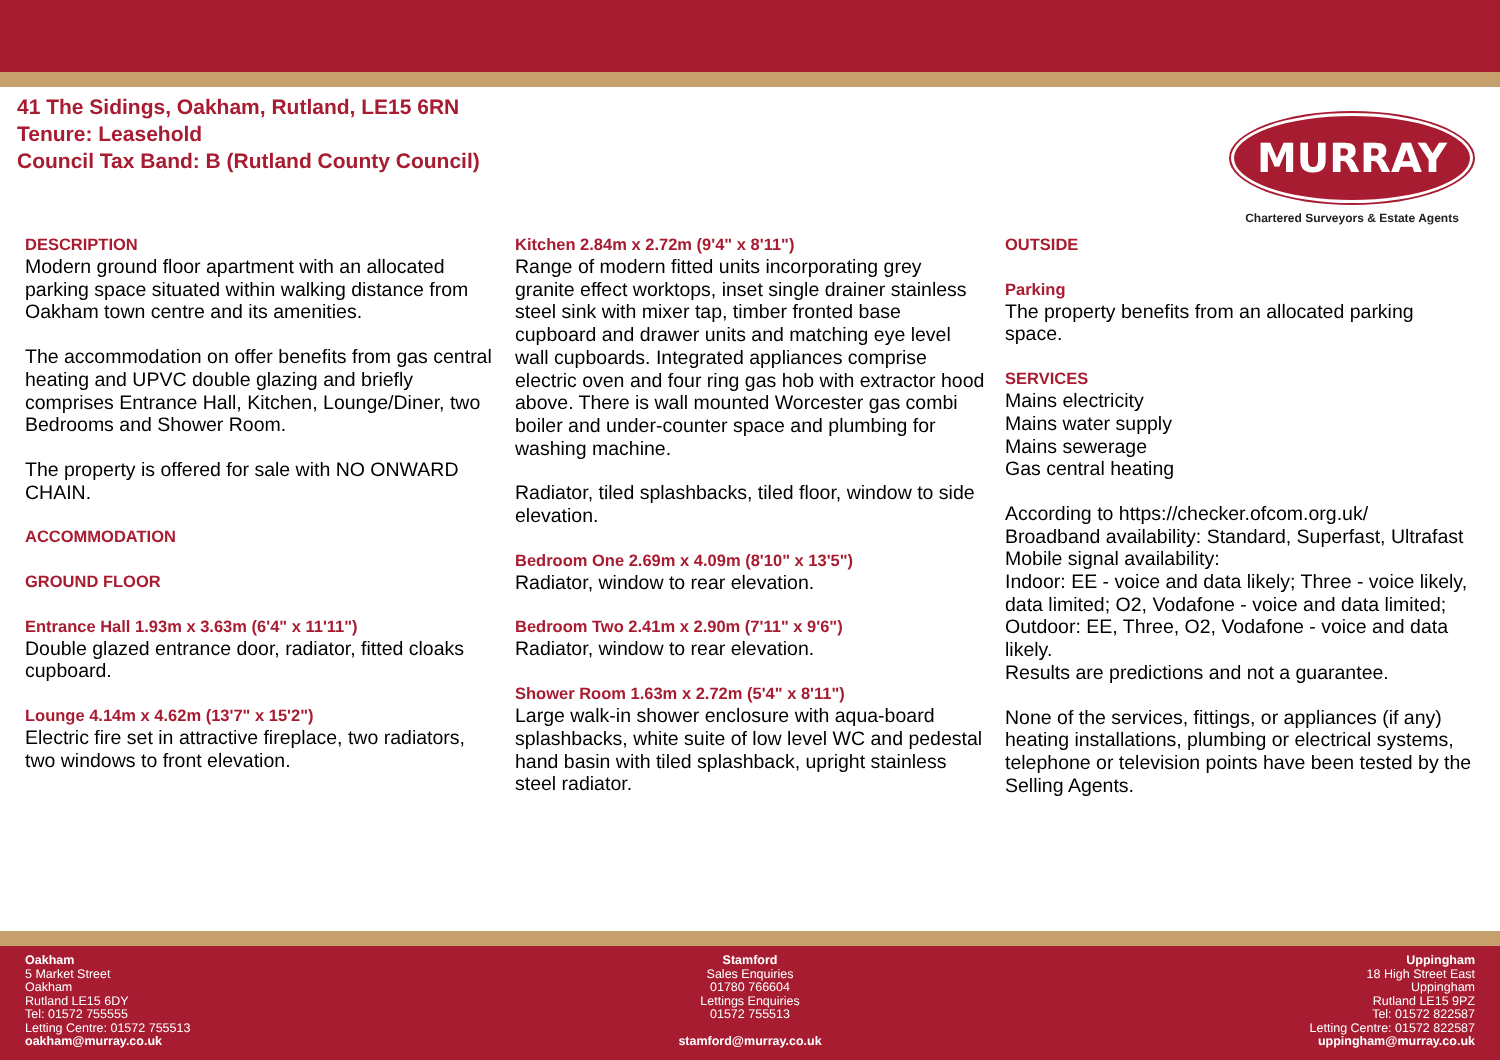41 The Sidings, Oakham, Rutland, LE15 6RN
Tenure: Leasehold
Council Tax Band: B (Rutland County Council)
MURRAY
Chartered Surveyors & Estate Agents
DESCRIPTION
Modern ground floor apartment with an allocated parking space situated within walking distance from Oakham town centre and its amenities.
The accommodation on offer benefits from gas central heating and UPVC double glazing and briefly comprises Entrance Hall, Kitchen, Lounge/Diner, two Bedrooms and Shower Room.
The property is offered for sale with NO ONWARD CHAIN.
ACCOMMODATION
GROUND FLOOR
Entrance Hall 1.93m x 3.63m (6'4" x 11'11")
Double glazed entrance door, radiator, fitted cloaks cupboard.
Lounge 4.14m x 4.62m (13'7" x 15'2")
Electric fire set in attractive fireplace, two radiators, two windows to front elevation.
Kitchen 2.84m x 2.72m (9'4" x 8'11")
Range of modern fitted units incorporating grey granite effect worktops, inset single drainer stainless steel sink with mixer tap, timber fronted base cupboard and drawer units and matching eye level wall cupboards. Integrated appliances comprise electric oven and four ring gas hob with extractor hood above. There is wall mounted Worcester gas combi boiler and under-counter space and plumbing for washing machine.
Radiator, tiled splashbacks, tiled floor, window to side elevation.
Bedroom One 2.69m x 4.09m (8'10" x 13'5")
Radiator, window to rear elevation.
Bedroom Two 2.41m x 2.90m (7'11" x 9'6")
Radiator, window to rear elevation.
Shower Room 1.63m x 2.72m (5'4" x 8'11")
Large walk-in shower enclosure with aqua-board splashbacks, white suite of low level WC and pedestal hand basin with tiled splashback, upright stainless steel radiator.
OUTSIDE
Parking
The property benefits from an allocated parking space.
SERVICES
Mains electricity
Mains water supply
Mains sewerage
Gas central heating
According to https://checker.ofcom.org.uk/
Broadband availability: Standard, Superfast, Ultrafast
Mobile signal availability:
Indoor: EE - voice and data likely; Three - voice likely, data limited; O2, Vodafone - voice and data limited;
Outdoor: EE, Three, O2, Vodafone - voice and data likely.
Results are predictions and not a guarantee.
None of the services, fittings, or appliances (if any) heating installations, plumbing or electrical systems, telephone or television points have been tested by the Selling Agents.
Oakham
5 Market Street
Oakham
Rutland LE15 6DY
Tel: 01572 755555
Letting Centre: 01572 755513
oakham@murray.co.uk
Stamford
Sales Enquiries
01780 766604
Lettings Enquiries
01572 755513
stamford@murray.co.uk
Uppingham
18 High Street East
Uppingham
Rutland LE15 9PZ
Tel: 01572 822587
Letting Centre: 01572 822587
uppingham@murray.co.uk